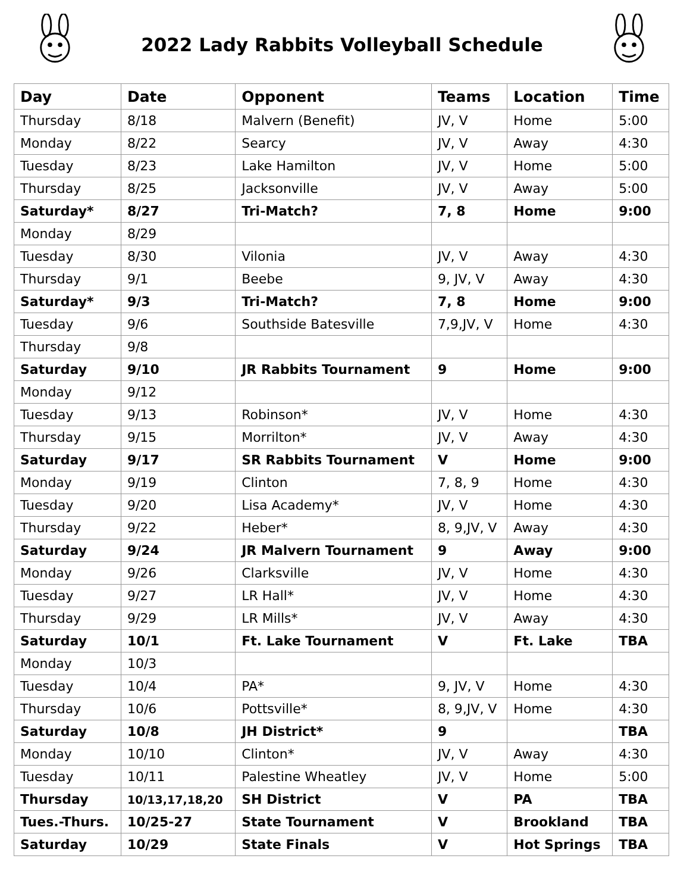2022 Lady Rabbits Volleyball Schedule
| Day | Date | Opponent | Teams | Location | Time |
| --- | --- | --- | --- | --- | --- |
| Thursday | 8/18 | Malvern (Benefit) | JV, V | Home | 5:00 |
| Monday | 8/22 | Searcy | JV, V | Away | 4:30 |
| Tuesday | 8/23 | Lake Hamilton | JV, V | Home | 5:00 |
| Thursday | 8/25 | Jacksonville | JV, V | Away | 5:00 |
| Saturday* | 8/27 | Tri-Match? | 7, 8 | Home | 9:00 |
| Monday | 8/29 | | | | |
| Tuesday | 8/30 | Vilonia | JV, V | Away | 4:30 |
| Thursday | 9/1 | Beebe | 9, JV, V | Away | 4:30 |
| Saturday* | 9/3 | Tri-Match? | 7, 8 | Home | 9:00 |
| Tuesday | 9/6 | Southside Batesville | 7,9,JV, V | Home | 4:30 |
| Thursday | 9/8 | | | | |
| Saturday | 9/10 | JR Rabbits Tournament | 9 | Home | 9:00 |
| Monday | 9/12 | | | | |
| Tuesday | 9/13 | Robinson* | JV, V | Home | 4:30 |
| Thursday | 9/15 | Morrilton* | JV, V | Away | 4:30 |
| Saturday | 9/17 | SR Rabbits Tournament | V | Home | 9:00 |
| Monday | 9/19 | Clinton | 7, 8, 9 | Home | 4:30 |
| Tuesday | 9/20 | Lisa Academy* | JV, V | Home | 4:30 |
| Thursday | 9/22 | Heber* | 8, 9,JV, V | Away | 4:30 |
| Saturday | 9/24 | JR Malvern Tournament | 9 | Away | 9:00 |
| Monday | 9/26 | Clarksville | JV, V | Home | 4:30 |
| Tuesday | 9/27 | LR Hall* | JV, V | Home | 4:30 |
| Thursday | 9/29 | LR Mills* | JV, V | Away | 4:30 |
| Saturday | 10/1 | Ft. Lake Tournament | V | Ft. Lake | TBA |
| Monday | 10/3 | | | | |
| Tuesday | 10/4 | PA* | 9, JV, V | Home | 4:30 |
| Thursday | 10/6 | Pottsville* | 8, 9,JV, V | Home | 4:30 |
| Saturday | 10/8 | JH District* | 9 | | TBA |
| Monday | 10/10 | Clinton* | JV, V | Away | 4:30 |
| Tuesday | 10/11 | Palestine Wheatley | JV, V | Home | 5:00 |
| Thursday | 10/13,17,18,20 | SH District | V | PA | TBA |
| Tues.-Thurs. | 10/25-27 | State Tournament | V | Brookland | TBA |
| Saturday | 10/29 | State Finals | V | Hot Springs | TBA |